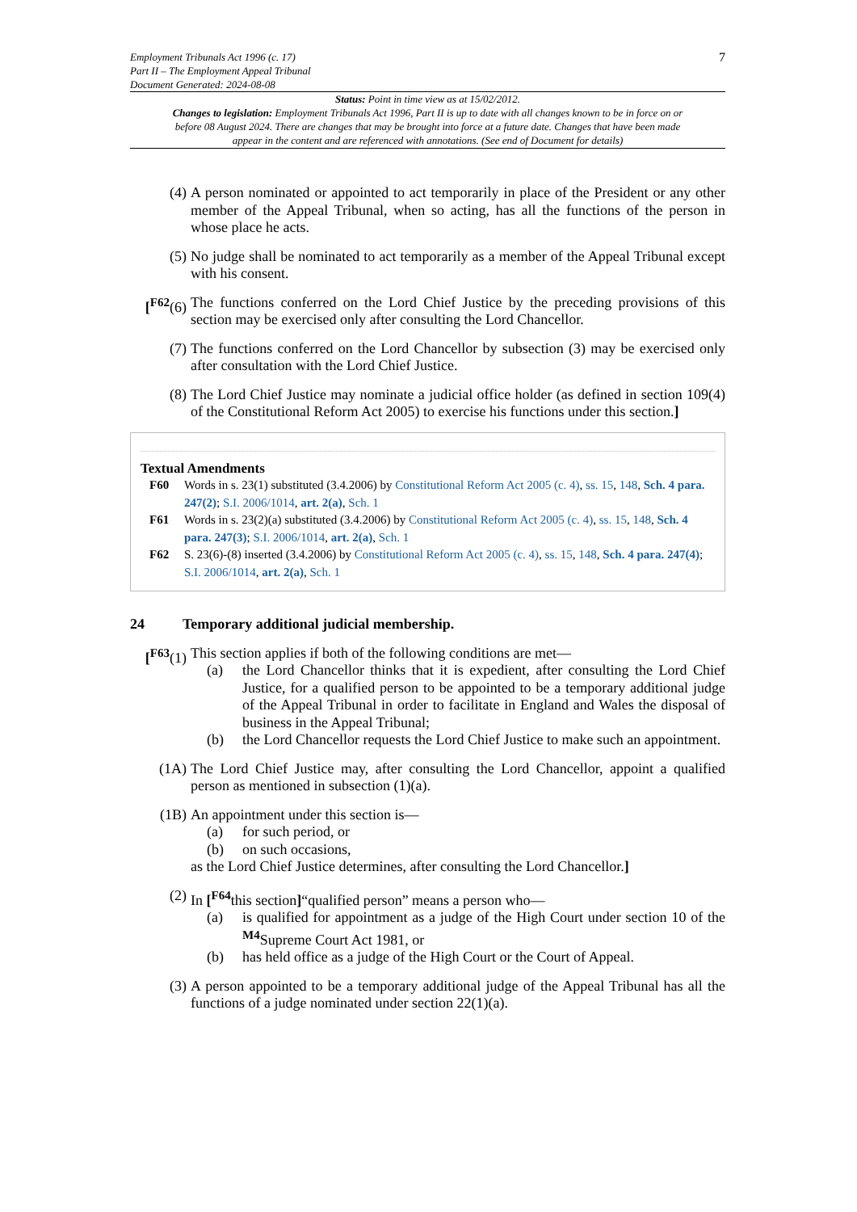Employment Tribunals Act 1996 (c. 17)
Part II – The Employment Appeal Tribunal
Document Generated: 2024-08-08
7
Status: Point in time view as at 15/02/2012.
Changes to legislation: Employment Tribunals Act 1996, Part II is up to date with all changes known to be in force on or before 08 August 2024. There are changes that may be brought into force at a future date. Changes that have been made appear in the content and are referenced with annotations. (See end of Document for details)
(4) A person nominated or appointed to act temporarily in place of the President or any other member of the Appeal Tribunal, when so acting, has all the functions of the person in whose place he acts.
(5) No judge shall be nominated to act temporarily as a member of the Appeal Tribunal except with his consent.
[<sup>F62</sup>(6)
The functions conferred on the Lord Chief Justice by the preceding provisions of this section may be exercised only after consulting the Lord Chancellor.
(7) The functions conferred on the Lord Chancellor by subsection (3) may be exercised only after consultation with the Lord Chief Justice.
(8) The Lord Chief Justice may nominate a judicial office holder (as defined in section 109(4) of the Constitutional Reform Act 2005) to exercise his functions under this section.]
Textual Amendments
F60 Words in s. 23(1) substituted (3.4.2006) by Constitutional Reform Act 2005 (c. 4), ss. 15, 148, Sch. 4 para. 247(2); S.I. 2006/1014, art. 2(a), Sch. 1
F61 Words in s. 23(2)(a) substituted (3.4.2006) by Constitutional Reform Act 2005 (c. 4), ss. 15, 148, Sch. 4 para. 247(3); S.I. 2006/1014, art. 2(a), Sch. 1
F62 S. 23(6)-(8) inserted (3.4.2006) by Constitutional Reform Act 2005 (c. 4), ss. 15, 148, Sch. 4 para. 247(4); S.I. 2006/1014, art. 2(a), Sch. 1
24 Temporary additional judicial membership.
[<sup>F63</sup>(1)
This section applies if both of the following conditions are met—
(a) the Lord Chancellor thinks that it is expedient, after consulting the Lord Chief Justice, for a qualified person to be appointed to be a temporary additional judge of the Appeal Tribunal in order to facilitate in England and Wales the disposal of business in the Appeal Tribunal;
(b) the Lord Chancellor requests the Lord Chief Justice to make such an appointment.
(1A) The Lord Chief Justice may, after consulting the Lord Chancellor, appoint a qualified person as mentioned in subsection (1)(a).
(1B) An appointment under this section is—
(a) for such period, or
(b) on such occasions,
as the Lord Chief Justice determines, after consulting the Lord Chancellor.]
(2) In [<sup>F64</sup>this section]“qualified person” means a person who—
(a) is qualified for appointment as a judge of the High Court under section 10 of the <sup>M4</sup>Supreme Court Act 1981, or
(b) has held office as a judge of the High Court or the Court of Appeal.
(3) A person appointed to be a temporary additional judge of the Appeal Tribunal has all the functions of a judge nominated under section 22(1)(a).